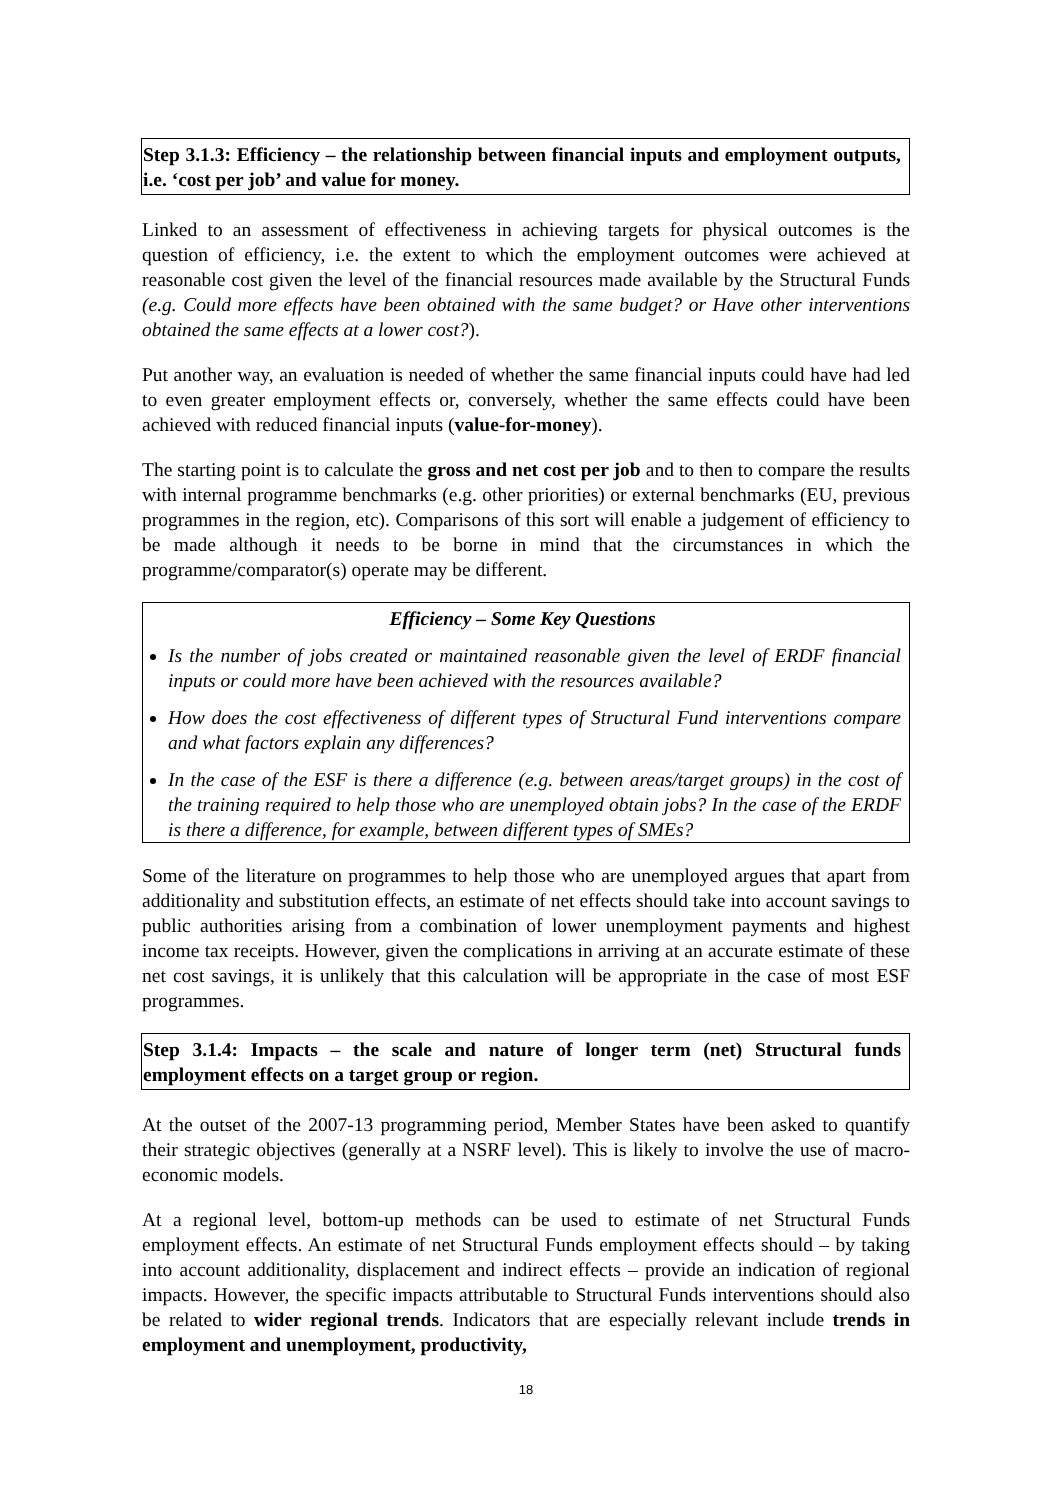Step 3.1.3: Efficiency – the relationship between financial inputs and employment outputs, i.e. ‘cost per job’ and value for money.
Linked to an assessment of effectiveness in achieving targets for physical outcomes is the question of efficiency, i.e. the extent to which the employment outcomes were achieved at reasonable cost given the level of the financial resources made available by the Structural Funds (e.g. Could more effects have been obtained with the same budget? or Have other interventions obtained the same effects at a lower cost?).
Put another way, an evaluation is needed of whether the same financial inputs could have had led to even greater employment effects or, conversely, whether the same effects could have been achieved with reduced financial inputs (value-for-money).
The starting point is to calculate the gross and net cost per job and to then to compare the results with internal programme benchmarks (e.g. other priorities) or external benchmarks (EU, previous programmes in the region, etc). Comparisons of this sort will enable a judgement of efficiency to be made although it needs to be borne in mind that the circumstances in which the programme/comparator(s) operate may be different.
Efficiency – Some Key Questions
Is the number of jobs created or maintained reasonable given the level of ERDF financial inputs or could more have been achieved with the resources available?
How does the cost effectiveness of different types of Structural Fund interventions compare and what factors explain any differences?
In the case of the ESF is there a difference (e.g. between areas/target groups) in the cost of the training required to help those who are unemployed obtain jobs? In the case of the ERDF is there a difference, for example, between different types of SMEs?
Some of the literature on programmes to help those who are unemployed argues that apart from additionality and substitution effects, an estimate of net effects should take into account savings to public authorities arising from a combination of lower unemployment payments and highest income tax receipts. However, given the complications in arriving at an accurate estimate of these net cost savings, it is unlikely that this calculation will be appropriate in the case of most ESF programmes.
Step 3.1.4: Impacts – the scale and nature of longer term (net) Structural funds employment effects on a target group or region.
At the outset of the 2007-13 programming period, Member States have been asked to quantify their strategic objectives (generally at a NSRF level). This is likely to involve the use of macro-economic models.
At a regional level, bottom-up methods can be used to estimate of net Structural Funds employment effects. An estimate of net Structural Funds employment effects should – by taking into account additionality, displacement and indirect effects – provide an indication of regional impacts. However, the specific impacts attributable to Structural Funds interventions should also be related to wider regional trends. Indicators that are especially relevant include trends in employment and unemployment, productivity,
18